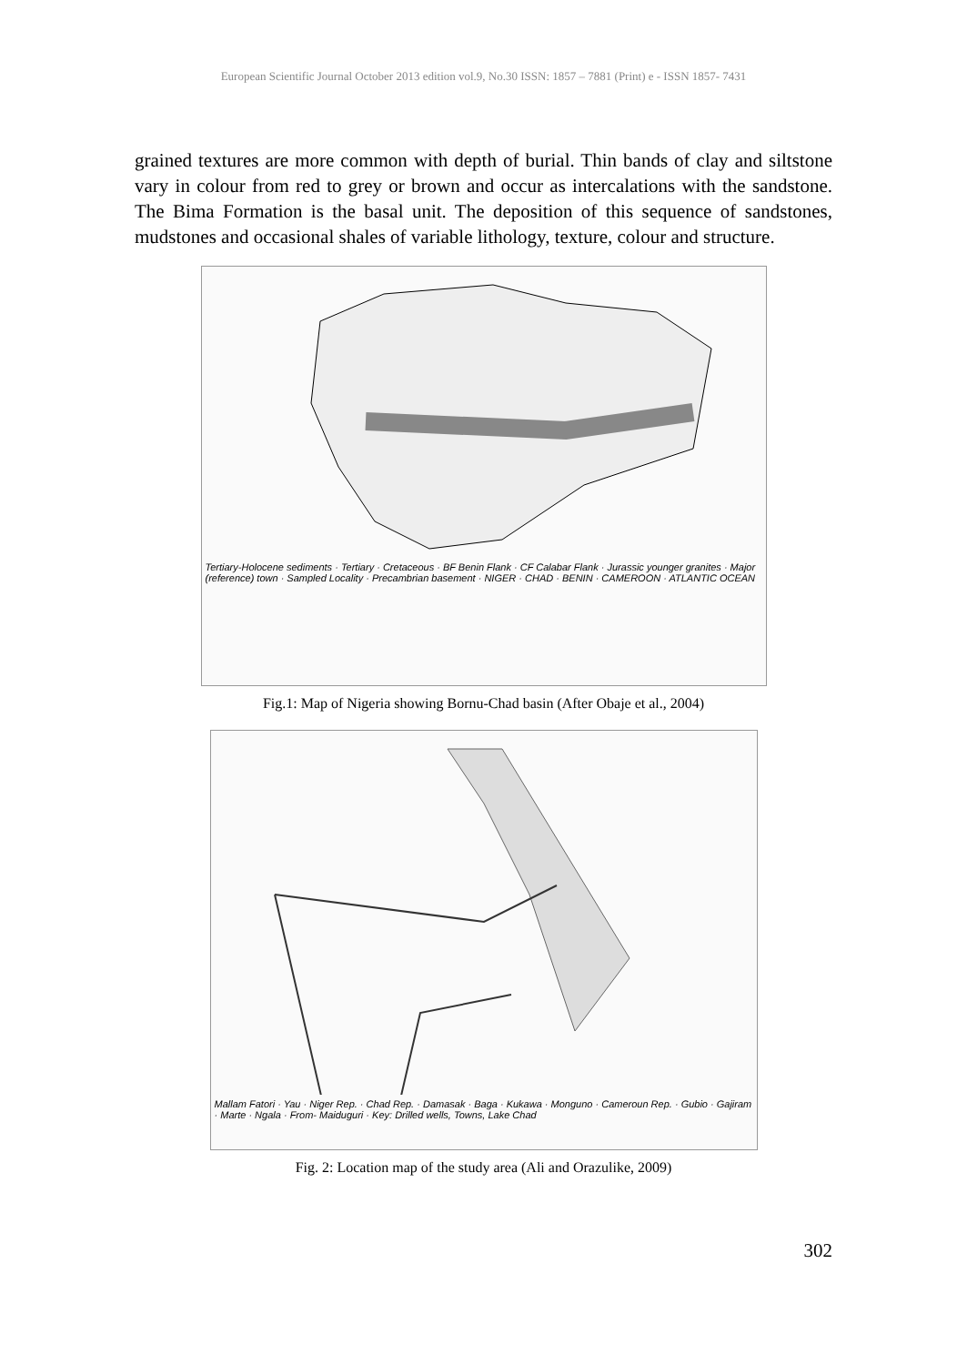European Scientific Journal October 2013 edition vol.9, No.30 ISSN: 1857 – 7881 (Print) e - ISSN 1857- 7431
grained textures are more common with depth of burial. Thin bands of clay and siltstone vary in colour from red to grey or brown and occur as intercalations with the sandstone. The Bima Formation is the basal unit. The deposition of this sequence of sandstones, mudstones and occasional shales of variable lithology, texture, colour and structure.
Tertiary-Holocene sediments · Tertiary · Cretaceous · BF Benin Flank · CF Calabar Flank · Jurassic younger granites · Major (reference) town · Sampled Locality · Precambrian basement · NIGER · CHAD · BENIN · CAMEROON · ATLANTIC OCEAN
Fig.1: Map of Nigeria showing Bornu-Chad basin (After Obaje et al., 2004)
Mallam Fatori · Yau · Niger Rep. · Chad Rep. · Damasak · Baga · Kukawa · Monguno · Cameroun Rep. · Gubio · Gajiram · Marte · Ngala · From- Maiduguri · Key: Drilled wells, Towns, Lake Chad
Fig. 2: Location map of the study area (Ali and Orazulike, 2009)
302